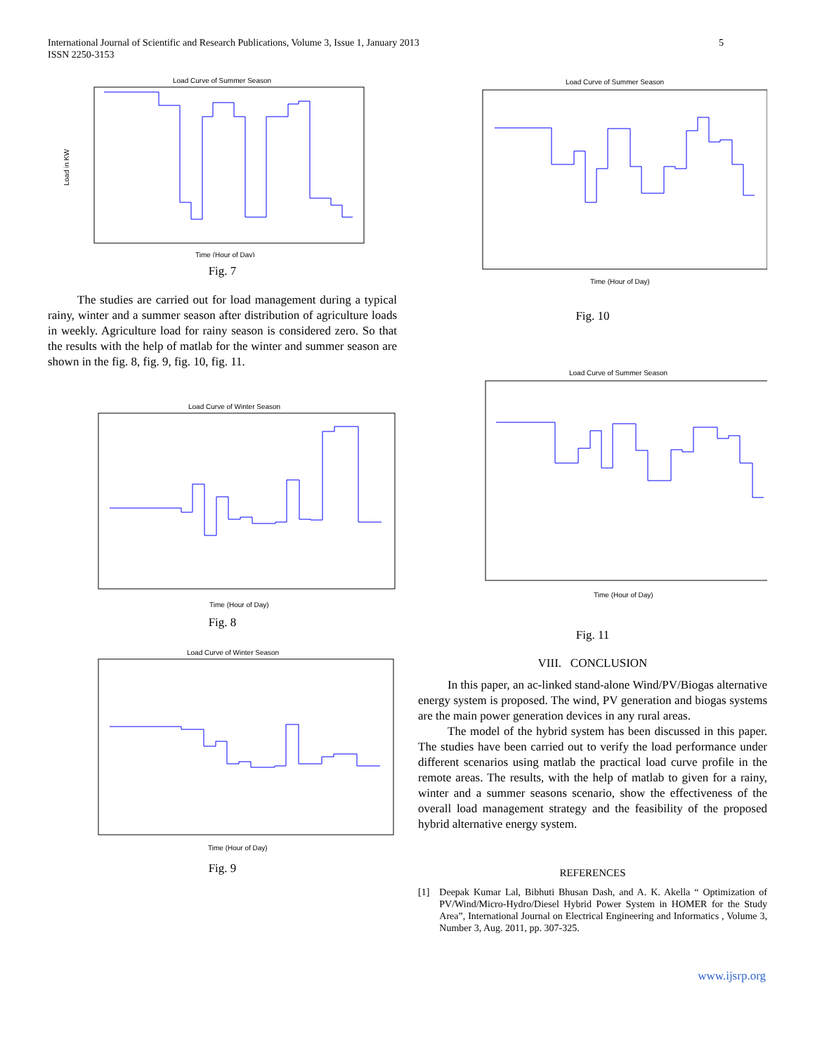International Journal of Scientific and Research Publications, Volume 3, Issue 1, January 2013
ISSN 2250-3153
5
Load Curve of Summer Season
Load in KW
Time (Hour of Day)
Fig. 7
The studies are carried out for load management during a typical rainy, winter and a summer season after distribution of agriculture loads in weekly. Agriculture load for rainy season is considered zero. So that the results with the help of matlab for the winter and summer season are shown in the fig. 8, fig. 9, fig. 10, fig. 11.
Load Curve of Winter Season
Time (Hour of Day)
Fig. 8
Load Curve of Winter Season
Time (Hour of Day)
Fig. 9
Load Curve of Summer Season
Time (Hour of Day)
Fig. 10
Load Curve of Summer Season
Time (Hour of Day)
Fig. 11
VIII. CONCLUSION
In this paper, an ac-linked stand-alone Wind/PV/Biogas alternative energy system is proposed. The wind, PV generation and biogas systems are the main power generation devices in any rural areas.
The model of the hybrid system has been discussed in this paper. The studies have been carried out to verify the load performance under different scenarios using matlab the practical load curve profile in the remote areas. The results, with the help of matlab to given for a rainy, winter and a summer seasons scenario, show the effectiveness of the overall load management strategy and the feasibility of the proposed hybrid alternative energy system.
REFERENCES
[1] Deepak Kumar Lal, Bibhuti Bhusan Dash, and A. K. Akella “ Optimization of PV/Wind/Micro-Hydro/Diesel Hybrid Power System in HOMER for the Study Area”, International Journal on Electrical Engineering and Informatics , Volume 3, Number 3, Aug. 2011, pp. 307-325.
www.ijsrp.org